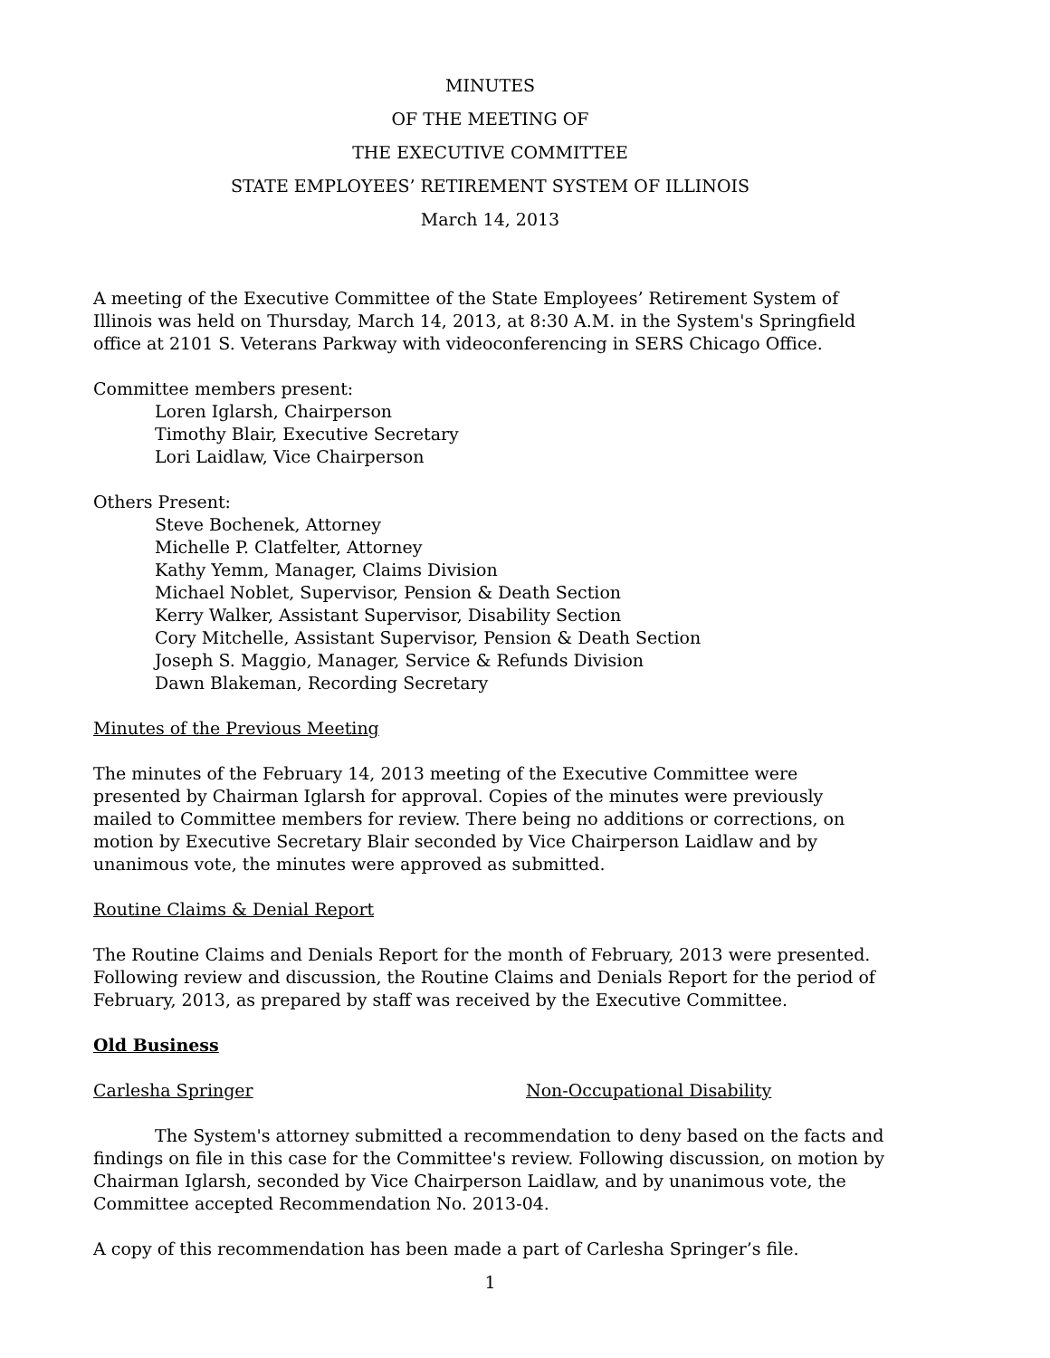MINUTES
OF THE MEETING OF
THE EXECUTIVE COMMITTEE
STATE EMPLOYEES’ RETIREMENT SYSTEM OF ILLINOIS
March 14, 2013
A meeting of the Executive Committee of the State Employees’ Retirement System of Illinois was held on Thursday, March 14, 2013, at 8:30 A.M. in the System's Springfield office at 2101 S. Veterans Parkway with videoconferencing in SERS Chicago Office.
Committee members present:
Loren Iglarsh, Chairperson
Timothy Blair, Executive Secretary
Lori Laidlaw, Vice Chairperson
Others Present:
Steve Bochenek, Attorney
Michelle P. Clatfelter, Attorney
Kathy Yemm, Manager, Claims Division
Michael Noblet, Supervisor, Pension & Death Section
Kerry Walker, Assistant Supervisor, Disability Section
Cory Mitchelle, Assistant Supervisor, Pension & Death Section
Joseph S. Maggio, Manager, Service & Refunds Division
Dawn Blakeman, Recording Secretary
Minutes of the Previous Meeting
The minutes of the February 14, 2013 meeting of the Executive Committee were presented by Chairman Iglarsh for approval. Copies of the minutes were previously mailed to Committee members for review. There being no additions or corrections, on motion by Executive Secretary Blair seconded by Vice Chairperson Laidlaw and by unanimous vote, the minutes were approved as submitted.
Routine Claims & Denial Report
The Routine Claims and Denials Report for the month of February, 2013 were presented. Following review and discussion, the Routine Claims and Denials Report for the period of February, 2013, as prepared by staff was received by the Executive Committee.
Old Business
Carlesha Springer Non-Occupational Disability
The System's attorney submitted a recommendation to deny based on the facts and findings on file in this case for the Committee's review. Following discussion, on motion by Chairman Iglarsh, seconded by Vice Chairperson Laidlaw, and by unanimous vote, the Committee accepted Recommendation No. 2013-04.
A copy of this recommendation has been made a part of Carlesha Springer’s file.
1